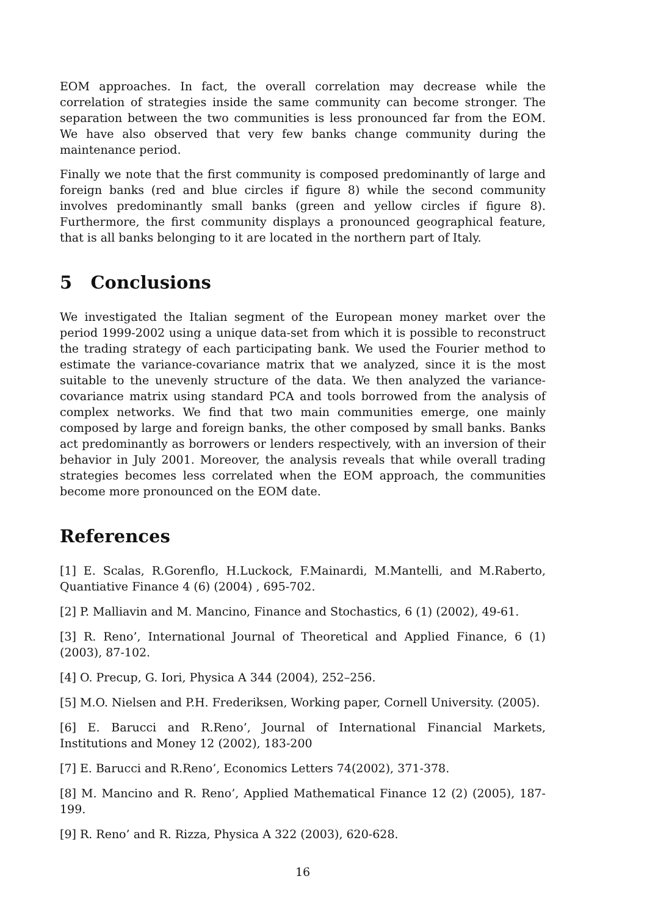EOM approaches. In fact, the overall correlation may decrease while the correlation of strategies inside the same community can become stronger. The separation between the two communities is less pronounced far from the EOM. We have also observed that very few banks change community during the maintenance period.
Finally we note that the first community is composed predominantly of large and foreign banks (red and blue circles if figure 8) while the second community involves predominantly small banks (green and yellow circles if figure 8). Furthermore, the first community displays a pronounced geographical feature, that is all banks belonging to it are located in the northern part of Italy.
5 Conclusions
We investigated the Italian segment of the European money market over the period 1999-2002 using a unique data-set from which it is possible to reconstruct the trading strategy of each participating bank. We used the Fourier method to estimate the variance-covariance matrix that we analyzed, since it is the most suitable to the unevenly structure of the data. We then analyzed the variance-covariance matrix using standard PCA and tools borrowed from the analysis of complex networks. We find that two main communities emerge, one mainly composed by large and foreign banks, the other composed by small banks. Banks act predominantly as borrowers or lenders respectively, with an inversion of their behavior in July 2001. Moreover, the analysis reveals that while overall trading strategies becomes less correlated when the EOM approach, the communities become more pronounced on the EOM date.
References
[1] E. Scalas, R.Gorenflo, H.Luckock, F.Mainardi, M.Mantelli, and M.Raberto, Quantiative Finance 4 (6) (2004) , 695-702.
[2] P. Malliavin and M. Mancino, Finance and Stochastics, 6 (1) (2002), 49-61.
[3] R. Reno’, International Journal of Theoretical and Applied Finance, 6 (1) (2003), 87-102.
[4] O. Precup, G. Iori, Physica A 344 (2004), 252–256.
[5] M.O. Nielsen and P.H. Frederiksen, Working paper, Cornell University. (2005).
[6] E. Barucci and R.Reno’, Journal of International Financial Markets, Institutions and Money 12 (2002), 183-200
[7] E. Barucci and R.Reno’, Economics Letters 74(2002), 371-378.
[8] M. Mancino and R. Reno’, Applied Mathematical Finance 12 (2) (2005), 187-199.
[9] R. Reno’ and R. Rizza, Physica A 322 (2003), 620-628.
16